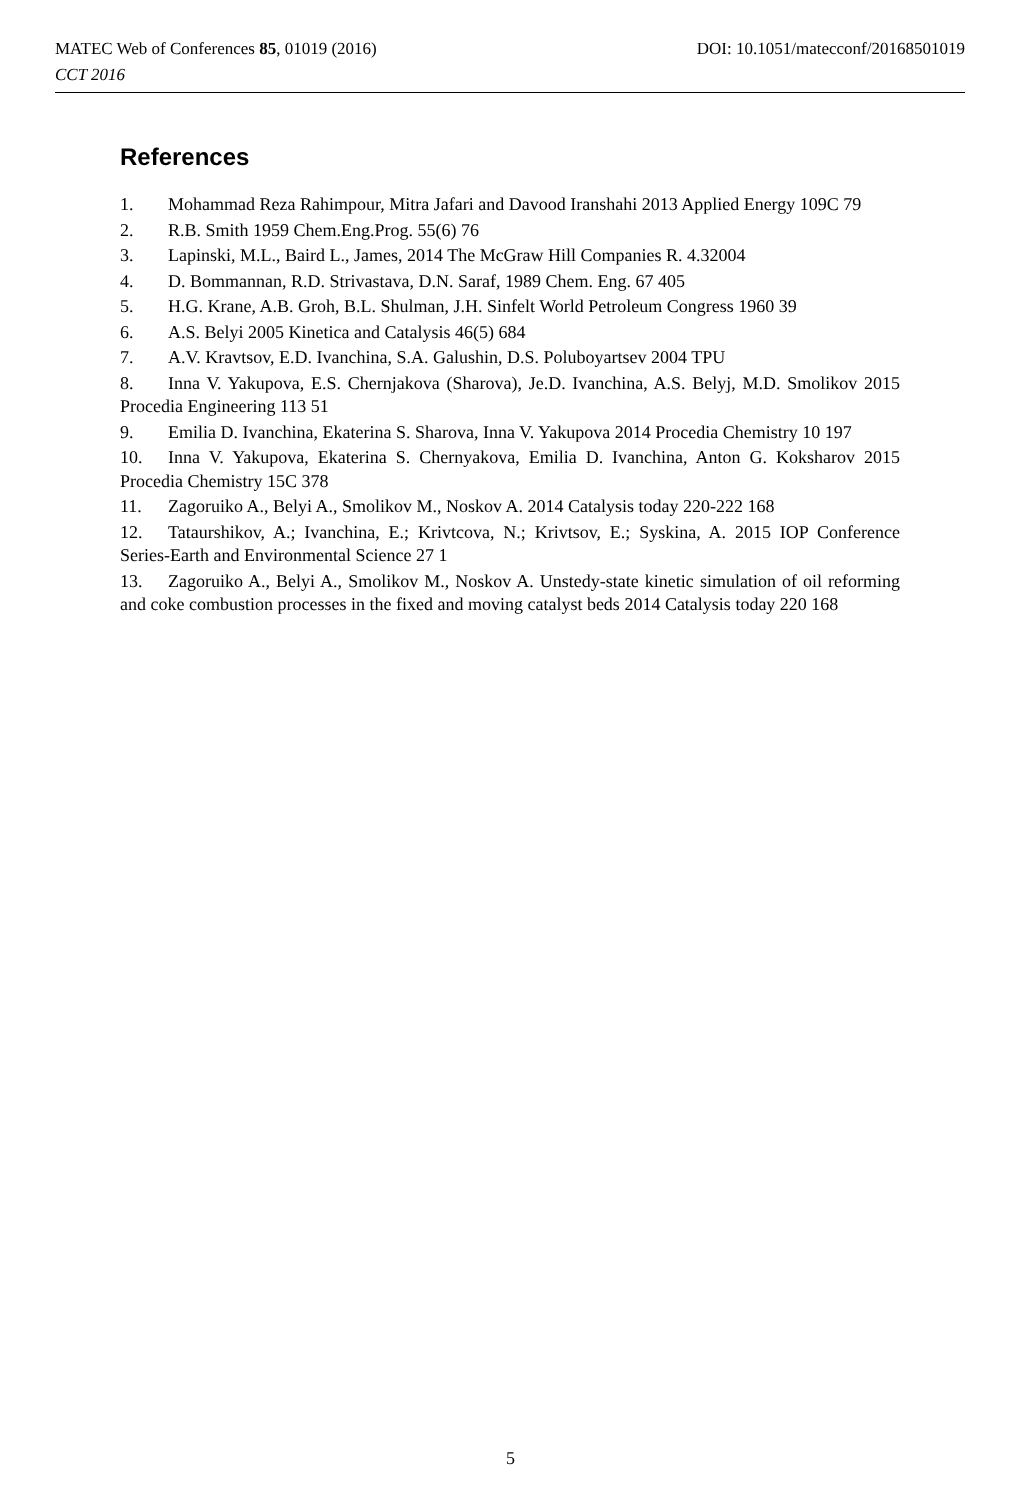DOI: 10.1051/matecconf/20168501019 MATEC Web of Conferences 85, 01019 (2016)
CCT 2016
References
1. Mohammad Reza Rahimpour, Mitra Jafari and Davood Iranshahi 2013 Applied Energy 109C 79
2. R.B. Smith 1959 Chem.Eng.Prog. 55(6) 76
3. Lapinski, M.L., Baird L., James, 2014 The McGraw Hill Companies R. 4.32004
4. D. Bommannan, R.D. Strivastava, D.N. Saraf, 1989 Chem. Eng. 67 405
5. H.G. Krane, A.B. Groh, B.L. Shulman, J.H. Sinfelt World Petroleum Congress 1960 39
6. A.S. Belyi 2005 Kinetica and Catalysis 46(5) 684
7. A.V. Kravtsov, E.D. Ivanchina, S.A. Galushin, D.S. Poluboyartsev 2004 TPU
8. Inna V. Yakupova, E.S. Chernjakova (Sharova), Je.D. Ivanchina, A.S. Belyj, M.D. Smolikov 2015 Procedia Engineering 113 51
9. Emilia D. Ivanchina, Ekaterina S. Sharova, Inna V. Yakupova 2014 Procedia Chemistry 10 197
10. Inna V. Yakupova, Ekaterina S. Chernyakova, Emilia D. Ivanchina, Anton G. Koksharov 2015 Procedia Chemistry 15C 378
11. Zagoruiko A., Belyi A., Smolikov M., Noskov A. 2014 Catalysis today 220-222 168
12. Tataurshikov, A.; Ivanchina, E.; Krivtcova, N.; Krivtsov, E.; Syskina, A. 2015 IOP Conference Series-Earth and Environmental Science 27 1
13. Zagoruiko A., Belyi A., Smolikov M., Noskov A. Unstedy-state kinetic simulation of oil reforming and coke combustion processes in the fixed and moving catalyst beds 2014 Catalysis today 220 168
5